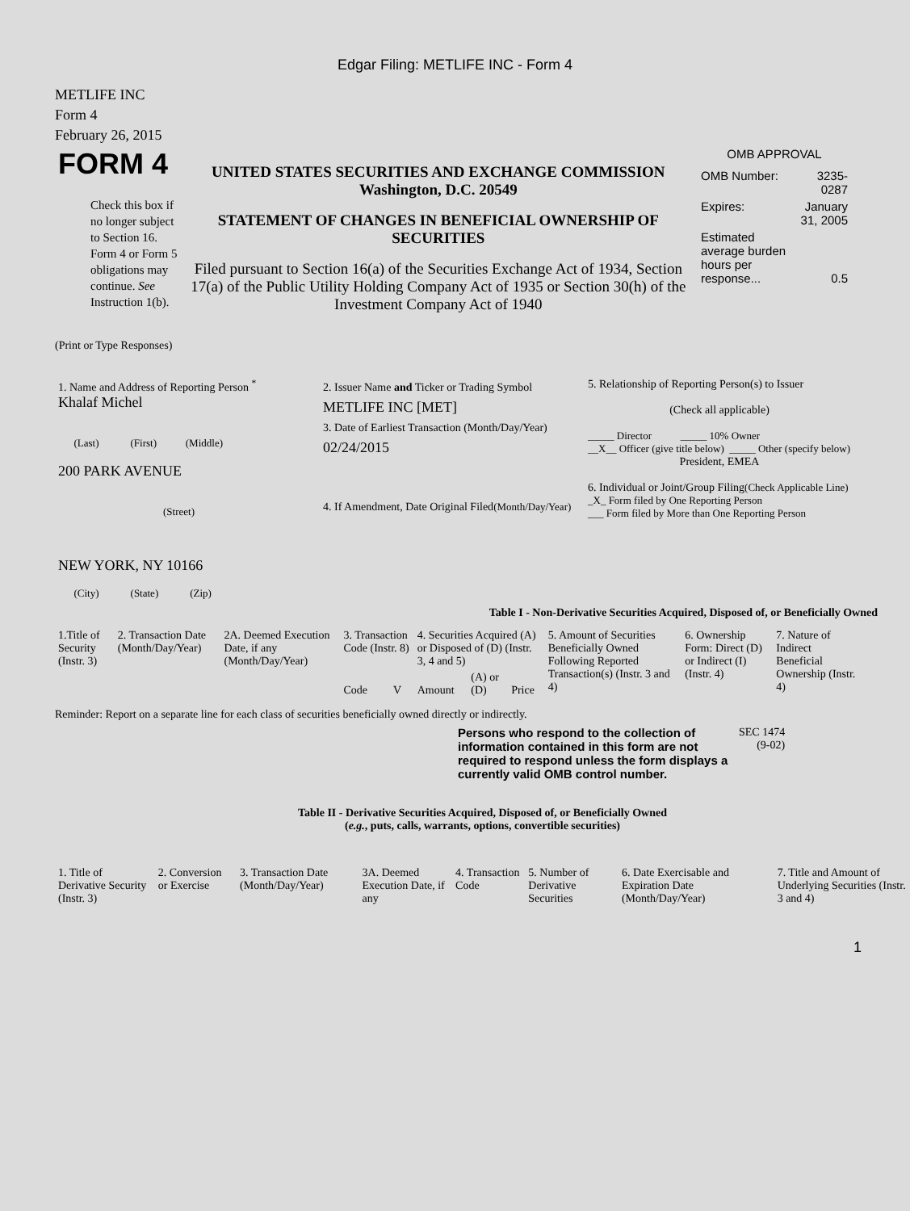Edgar Filing: METLIFE INC - Form 4
METLIFE INC
Form 4
February 26, 2015
| FORM 4 Check this box if no longer subject to Section 16. Form 4 or Form 5 obligations may continue. See Instruction 1(b). | UNITED STATES SECURITIES AND EXCHANGE COMMISSION Washington, D.C. 20549 STATEMENT OF CHANGES IN BENEFICIAL OWNERSHIP OF SECURITIES Filed pursuant to Section 16(a) of the Securities Exchange Act of 1934, Section 17(a) of the Public Utility Holding Company Act of 1935 or Section 30(h) of the Investment Company Act of 1940 | OMB APPROVAL / OMB Number: / 3235-0287 / / Expires: / January 31, 2005 / / Estimated average burden hours per response... / 0.5 / |
(Print or Type Responses)
| 1. Name and Address of Reporting Person <sup>*</sup> Khalaf Michel (Last) (First) (Middle) 200 PARK AVENUE (Street) NEW YORK, NY 10166 (City) (State) (Zip) | 2. Issuer Name and Ticker or Trading Symbol METLIFE INC [MET] 3. Date of Earliest Transaction (Month/Day/Year) 02/24/2015 4. If Amendment, Date Original Filed (Month/Day/Year) | 5. Relationship of Reporting Person(s) to Issuer (Check all applicable) _____ Director _____ 10% Owner __X__ Officer (give title below) _____ Other (specify below) President, EMEA 6. Individual or Joint/Group Filing (Check Applicable Line) _X_ Form filed by One Reporting Person ___ Form filed by More than One Reporting Person |
Table I - Non-Derivative Securities Acquired, Disposed of, or Beneficially Owned
| 1.Title of Security (Instr. 3) | 2. Transaction Date (Month/Day/Year) | 2A. Deemed Execution Date, if any (Month/Day/Year) | 3. Transaction Code (Instr. 8) | | 4. Securities Acquired (A) or Disposed of (D) (Instr. 3, 4 and 5) | | | 5. Amount of Securities Beneficially Owned Following Reported Transaction(s) (Instr. 3 and 4) | 6. Ownership Form: Direct (D) or Indirect (I) (Instr. 4) | 7. Nature of Indirect Beneficial Ownership (Instr. 4) |
| --- | --- | --- | --- | --- | --- | --- | --- | --- | --- | --- |
| | | | Code | V | Amount | (A) or (D) | Price | | | |
Reminder: Report on a separate line for each class of securities beneficially owned directly or indirectly.
| Persons who respond to the collection of information contained in this form are not required to respond unless the form displays a currently valid OMB control number. | SEC 1474 (9-02) |
Table II - Derivative Securities Acquired, Disposed of, or Beneficially Owned
(e.g., puts, calls, warrants, options, convertible securities)
| 1. Title of Derivative Security (Instr. 3) | 2. Conversion or Exercise | 3. Transaction Date (Month/Day/Year) | 3A. Deemed Execution Date, if any | 4. Transaction Code | 5. Number of Derivative Securities | 6. Date Exercisable and Expiration Date (Month/Day/Year) | 7. Title and Amount of Underlying Securities (Instr. 3 and 4) |
1